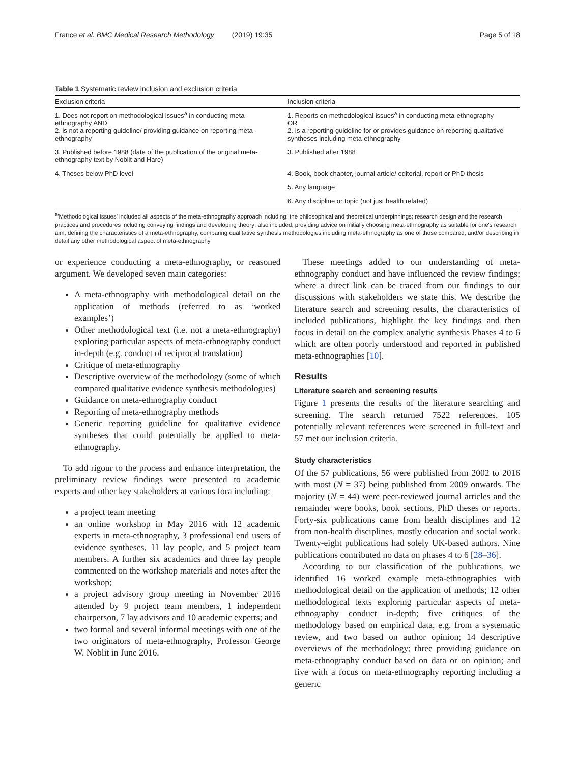France et al. BMC Medical Research Methodology (2019) 19:35 Page 5 of 18
Table 1 Systematic review inclusion and exclusion criteria
| Exclusion criteria | Inclusion criteria |
| --- | --- |
| 1. Does not report on methodological issues<sup>a</sup> in conducting meta-ethnography AND 2. is not a reporting guideline/ providing guidance on reporting meta-ethnography | 1. Reports on methodological issues<sup>a</sup> in conducting meta-ethnography OR 2. Is a reporting guideline for or provides guidance on reporting qualitative syntheses including meta-ethnography |
| 3. Published before 1988 (date of the publication of the original meta-ethnography text by Noblit and Hare) | 3. Published after 1988 |
| 4. Theses below PhD level | 4. Book, book chapter, journal article/ editorial, report or PhD thesis |
| | 5. Any language |
| | 6. Any discipline or topic (not just health related) |
<sup>a</sup> 'Methodological issues' included all aspects of the meta-ethnography approach including: the philosophical and theoretical underpinnings; research design and the research practices and procedures including conveying findings and developing theory; also included, providing advice on initially choosing meta-ethnography as suitable for one's research aim, defining the characteristics of a meta-ethnography, comparing qualitative synthesis methodologies including meta-ethnography as one of those compared, and/or describing in detail any other methodological aspect of meta-ethnography
or experience conducting a meta-ethnography, or reasoned argument. We developed seven main categories:
A meta-ethnography with methodological detail on the application of methods (referred to as ‘worked examples’)
Other methodological text (i.e. not a meta-ethnography) exploring particular aspects of meta-ethnography conduct in-depth (e.g. conduct of reciprocal translation)
Critique of meta-ethnography
Descriptive overview of the methodology (some of which compared qualitative evidence synthesis methodologies)
Guidance on meta-ethnography conduct
Reporting of meta-ethnography methods
Generic reporting guideline for qualitative evidence syntheses that could potentially be applied to meta-ethnography.
To add rigour to the process and enhance interpretation, the preliminary review findings were presented to academic experts and other key stakeholders at various fora including:
a project team meeting
an online workshop in May 2016 with 12 academic experts in meta-ethnography, 3 professional end users of evidence syntheses, 11 lay people, and 5 project team members. A further six academics and three lay people commented on the workshop materials and notes after the workshop;
a project advisory group meeting in November 2016 attended by 9 project team members, 1 independent chairperson, 7 lay advisors and 10 academic experts; and
two formal and several informal meetings with one of the two originators of meta-ethnography, Professor George W. Noblit in June 2016.
These meetings added to our understanding of meta-ethnography conduct and have influenced the review findings; where a direct link can be traced from our findings to our discussions with stakeholders we state this. We describe the literature search and screening results, the characteristics of included publications, highlight the key findings and then focus in detail on the complex analytic synthesis Phases 4 to 6 which are often poorly understood and reported in published meta-ethnographies [10].
Results
Literature search and screening results
Figure 1 presents the results of the literature searching and screening. The search returned 7522 references. 105 potentially relevant references were screened in full-text and 57 met our inclusion criteria.
Study characteristics
Of the 57 publications, 56 were published from 2002 to 2016 with most (N = 37) being published from 2009 onwards. The majority (N = 44) were peer-reviewed journal articles and the remainder were books, book sections, PhD theses or reports. Forty-six publications came from health disciplines and 12 from non-health disciplines, mostly education and social work. Twenty-eight publications had solely UK-based authors. Nine publications contributed no data on phases 4 to 6 [28–36].
According to our classification of the publications, we identified 16 worked example meta-ethnographies with methodological detail on the application of methods; 12 other methodological texts exploring particular aspects of meta-ethnography conduct in-depth; five critiques of the methodology based on empirical data, e.g. from a systematic review, and two based on author opinion; 14 descriptive overviews of the methodology; three providing guidance on meta-ethnography conduct based on data or on opinion; and five with a focus on meta-ethnography reporting including a generic